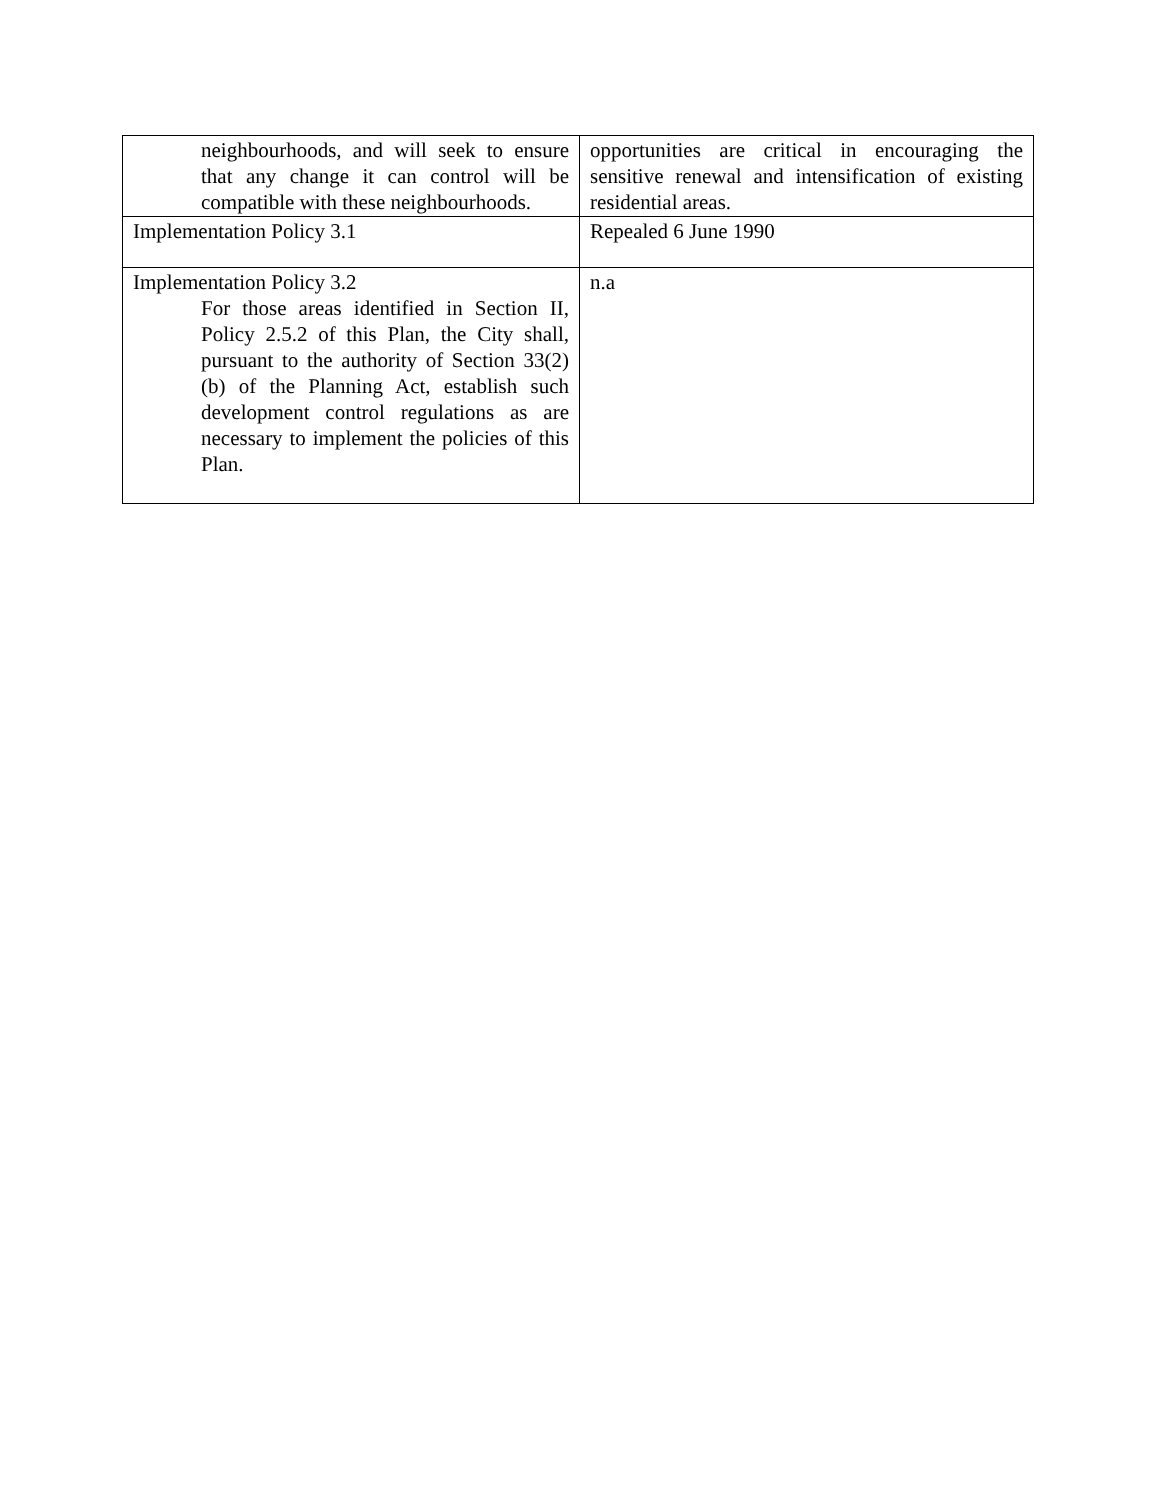| neighbourhoods, and will seek to ensure that any change it can control will be compatible with these neighbourhoods. | opportunities are critical in encouraging the sensitive renewal and intensification of existing residential areas. |
| Implementation Policy 3.1 | Repealed 6 June 1990 |
| Implementation Policy 3.2 For those areas identified in Section II, Policy 2.5.2 of this Plan, the City shall, pursuant to the authority of Section 33(2)(b) of the Planning Act, establish such development control regulations as are necessary to implement the policies of this Plan. | n.a |